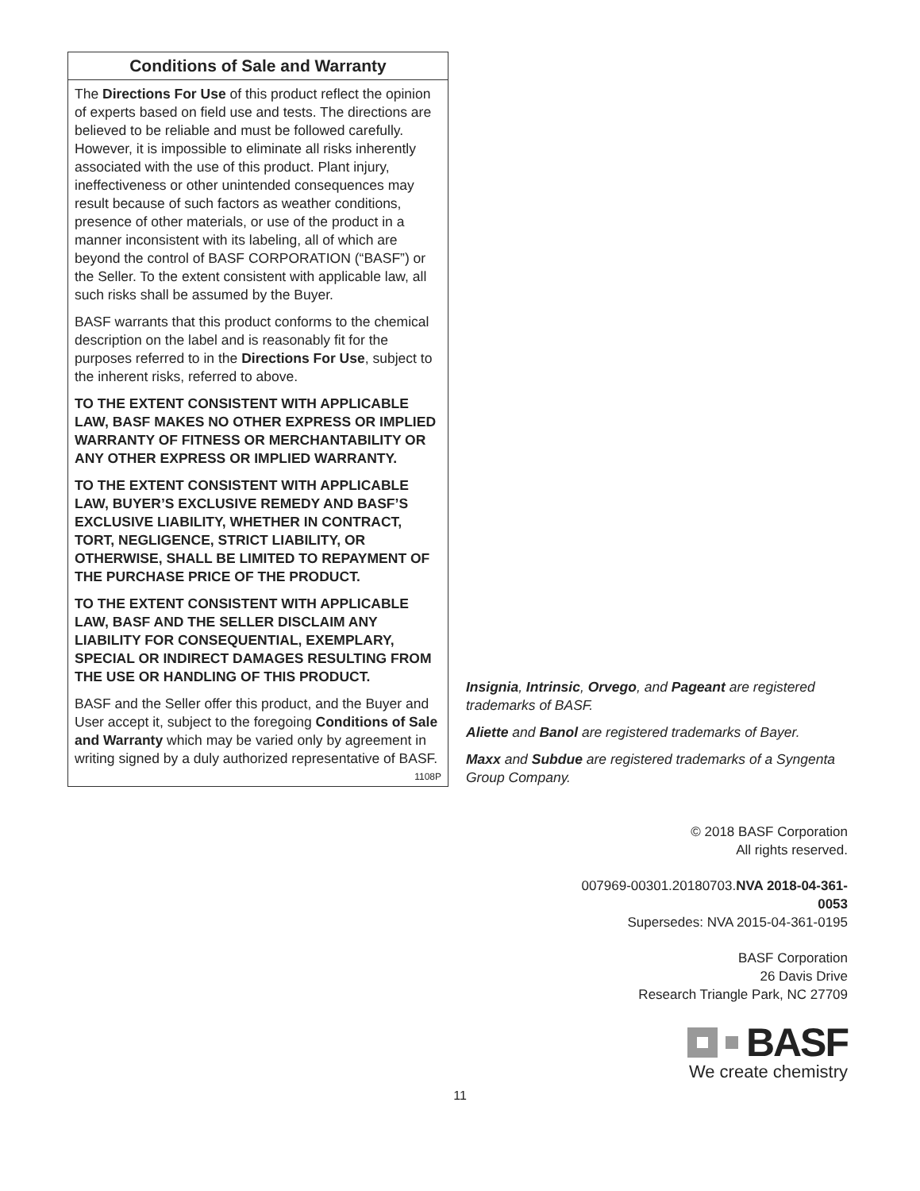Conditions of Sale and Warranty
The Directions For Use of this product reflect the opinion of experts based on field use and tests. The directions are believed to be reliable and must be followed carefully. However, it is impossible to eliminate all risks inherently associated with the use of this product. Plant injury, ineffectiveness or other unintended consequences may result because of such factors as weather conditions, presence of other materials, or use of the product in a manner inconsistent with its labeling, all of which are beyond the control of BASF CORPORATION (“BASF”) or the Seller. To the extent consistent with applicable law, all such risks shall be assumed by the Buyer.
BASF warrants that this product conforms to the chemical description on the label and is reasonably fit for the purposes referred to in the Directions For Use, subject to the inherent risks, referred to above.
TO THE EXTENT CONSISTENT WITH APPLICABLE LAW, BASF MAKES NO OTHER EXPRESS OR IMPLIED WARRANTY OF FITNESS OR MERCHANTABILITY OR ANY OTHER EXPRESS OR IMPLIED WARRANTY.
TO THE EXTENT CONSISTENT WITH APPLICABLE LAW, BUYER’S EXCLUSIVE REMEDY AND BASF’S EXCLUSIVE LIABILITY, WHETHER IN CONTRACT, TORT, NEGLIGENCE, STRICT LIABILITY, OR OTHERWISE, SHALL BE LIMITED TO REPAYMENT OF THE PURCHASE PRICE OF THE PRODUCT.
TO THE EXTENT CONSISTENT WITH APPLICABLE LAW, BASF AND THE SELLER DISCLAIM ANY LIABILITY FOR CONSEQUENTIAL, EXEMPLARY, SPECIAL OR INDIRECT DAMAGES RESULTING FROM THE USE OR HANDLING OF THIS PRODUCT.
BASF and the Seller offer this product, and the Buyer and User accept it, subject to the foregoing Conditions of Sale and Warranty which may be varied only by agreement in writing signed by a duly authorized representative of BASF. 1108P
Insignia, Intrinsic, Orvego, and Pageant are registered trademarks of BASF.
Aliette and Banol are registered trademarks of Bayer.
Maxx and Subdue are registered trademarks of a Syngenta Group Company.
© 2018 BASF Corporation
All rights reserved.
007969-00301.20180703.NVA 2018-04-361-0053
Supersedes: NVA 2015-04-361-0195
BASF Corporation
26 Davis Drive
Research Triangle Park, NC 27709
BASF
We create chemistry
11